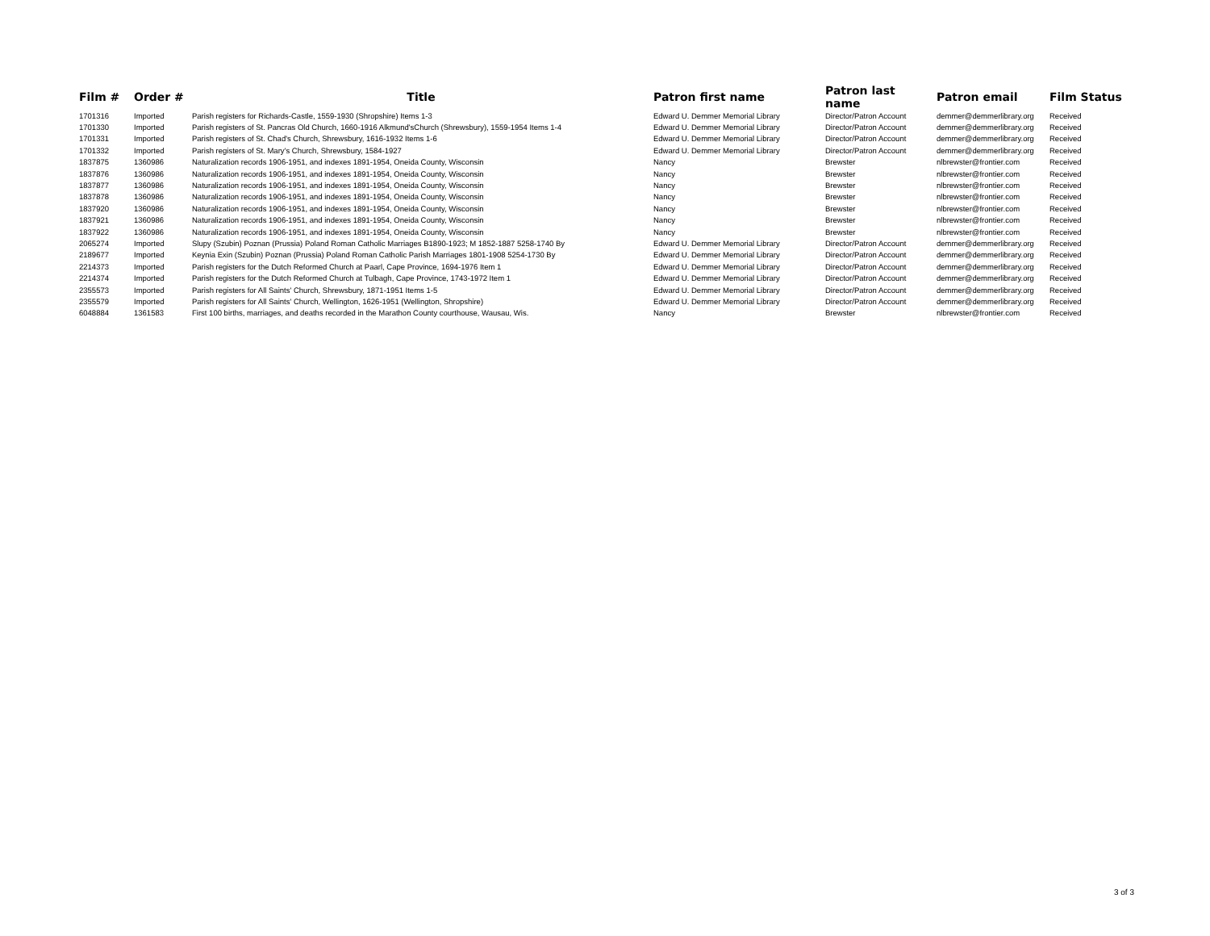| Film # | Order # | Title | Patron first name | Patron last name | Patron email | Film Status |
| --- | --- | --- | --- | --- | --- | --- |
| 1701316 | Imported | Parish registers for Richards-Castle, 1559-1930 (Shropshire) Items 1-3 | Edward U. Demmer Memorial Library | Director/Patron Account | demmer@demmerlibrary.org | Received |
| 1701330 | Imported | Parish registers of St. Pancras Old Church, 1660-1916 Alkmund'sChurch (Shrewsbury), 1559-1954 Items 1-4 | Edward U. Demmer Memorial Library | Director/Patron Account | demmer@demmerlibrary.org | Received |
| 1701331 | Imported | Parish registers of St. Chad's Church, Shrewsbury, 1616-1932 Items 1-6 | Edward U. Demmer Memorial Library | Director/Patron Account | demmer@demmerlibrary.org | Received |
| 1701332 | Imported | Parish registers of St. Mary's Church, Shrewsbury, 1584-1927 | Edward U. Demmer Memorial Library | Director/Patron Account | demmer@demmerlibrary.org | Received |
| 1837875 | 1360986 | Naturalization records 1906-1951, and indexes 1891-1954, Oneida County, Wisconsin | Nancy | Brewster | nlbrewster@frontier.com | Received |
| 1837876 | 1360986 | Naturalization records 1906-1951, and indexes 1891-1954, Oneida County, Wisconsin | Nancy | Brewster | nlbrewster@frontier.com | Received |
| 1837877 | 1360986 | Naturalization records 1906-1951, and indexes 1891-1954, Oneida County, Wisconsin | Nancy | Brewster | nlbrewster@frontier.com | Received |
| 1837878 | 1360986 | Naturalization records 1906-1951, and indexes 1891-1954, Oneida County, Wisconsin | Nancy | Brewster | nlbrewster@frontier.com | Received |
| 1837920 | 1360986 | Naturalization records 1906-1951, and indexes 1891-1954, Oneida County, Wisconsin | Nancy | Brewster | nlbrewster@frontier.com | Received |
| 1837921 | 1360986 | Naturalization records 1906-1951, and indexes 1891-1954, Oneida County, Wisconsin | Nancy | Brewster | nlbrewster@frontier.com | Received |
| 1837922 | 1360986 | Naturalization records 1906-1951, and indexes 1891-1954, Oneida County, Wisconsin | Nancy | Brewster | nlbrewster@frontier.com | Received |
| 2065274 | Imported | Slupy (Szubin) Poznan (Prussia) Poland Roman Catholic Marriages B1890-1923; M 1852-1887 5258-1740 By | Edward U. Demmer Memorial Library | Director/Patron Account | demmer@demmerlibrary.org | Received |
| 2189677 | Imported | Keynia Exin (Szubin) Poznan (Prussia) Poland Roman Catholic Parish Marriages 1801-1908 5254-1730 By | Edward U. Demmer Memorial Library | Director/Patron Account | demmer@demmerlibrary.org | Received |
| 2214373 | Imported | Parish registers for the Dutch Reformed Church at Paarl, Cape Province, 1694-1976 Item 1 | Edward U. Demmer Memorial Library | Director/Patron Account | demmer@demmerlibrary.org | Received |
| 2214374 | Imported | Parish registers for the Dutch Reformed Church at Tulbagh, Cape Province, 1743-1972 Item 1 | Edward U. Demmer Memorial Library | Director/Patron Account | demmer@demmerlibrary.org | Received |
| 2355573 | Imported | Parish registers for All Saints' Church, Shrewsbury, 1871-1951 Items 1-5 | Edward U. Demmer Memorial Library | Director/Patron Account | demmer@demmerlibrary.org | Received |
| 2355579 | Imported | Parish registers for All Saints' Church, Wellington, 1626-1951 (Wellington, Shropshire) | Edward U. Demmer Memorial Library | Director/Patron Account | demmer@demmerlibrary.org | Received |
| 6048884 | 1361583 | First 100 births, marriages, and deaths recorded in the Marathon County courthouse, Wausau, Wis. | Nancy | Brewster | nlbrewster@frontier.com | Received |
3 of 3